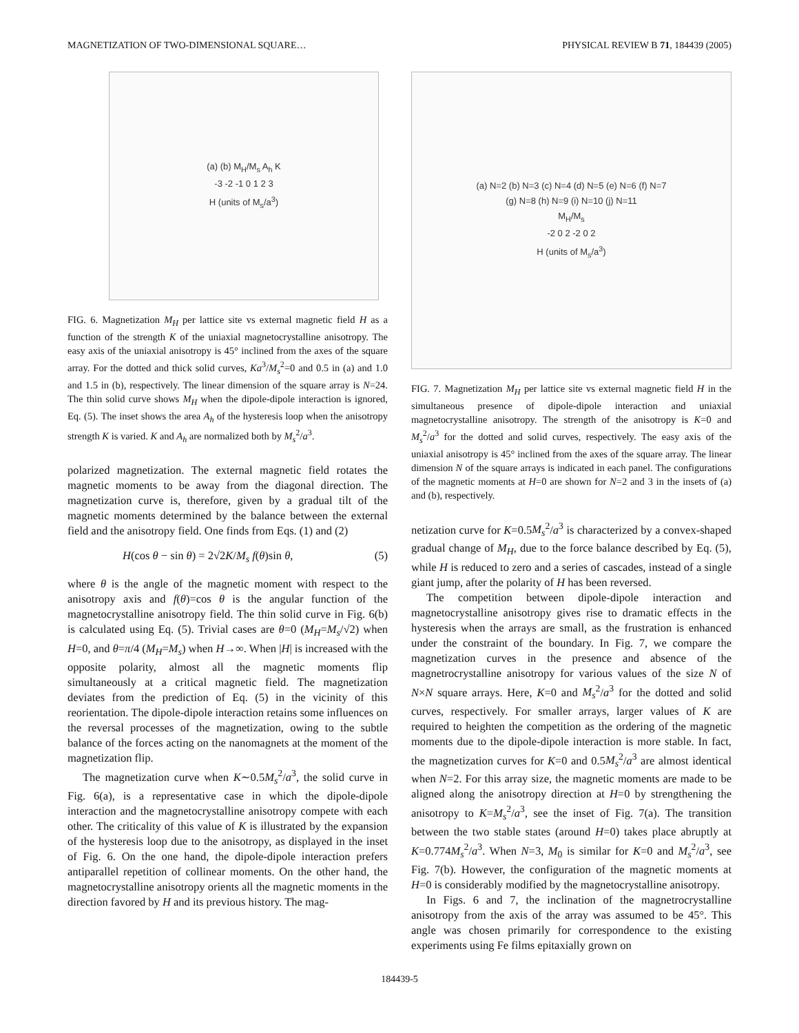MAGNETIZATION OF TWO-DIMENSIONAL SQUARE… PHYSICAL REVIEW B 71, 184439 (2005)
(a) (b) M<sub>H</sub>/M<sub>s</sub> A<sub>h</sub> K
-3 -2 -1 0 1 2 3
H (units of M<sub>s</sub>/a<sup>3</sup>)
FIG. 6. Magnetization M<sub>H</sub> per lattice site vs external magnetic field H as a function of the strength K of the uniaxial magnetocrystalline anisotropy. The easy axis of the uniaxial anisotropy is 45° inclined from the axes of the square array. For the dotted and thick solid curves, Ka<sup>3</sup>/M<sub>s</sub><sup>2</sup>=0 and 0.5 in (a) and 1.0 and 1.5 in (b), respectively. The linear dimension of the square array is N=24. The thin solid curve shows M<sub>H</sub> when the dipole-dipole interaction is ignored, Eq. (5). The inset shows the area A<sub>h</sub> of the hysteresis loop when the anisotropy strength K is varied. K and A<sub>h</sub> are normalized both by M<sub>s</sub><sup>2</sup>/a<sup>3</sup>.
polarized magnetization. The external magnetic field rotates the magnetic moments to be away from the diagonal direction. The magnetization curve is, therefore, given by a gradual tilt of the magnetic moments determined by the balance between the external field and the anisotropy field. One finds from Eqs. (1) and (2)
H(cos θ − sin θ) = 2√2K/M<sub>s</sub> f(θ)sin θ, (5)
where θ is the angle of the magnetic moment with respect to the anisotropy axis and f(θ)=cos θ is the angular function of the magnetocrystalline anisotropy field. The thin solid curve in Fig. 6(b) is calculated using Eq. (5). Trivial cases are θ=0 (M<sub>H</sub>=M<sub>s</sub>/√2) when H=0, and θ=π/4 (M<sub>H</sub>=M<sub>s</sub>) when H→∞. When |H| is increased with the opposite polarity, almost all the magnetic moments flip simultaneously at a critical magnetic field. The magnetization deviates from the prediction of Eq. (5) in the vicinity of this reorientation. The dipole-dipole interaction retains some influences on the reversal processes of the magnetization, owing to the subtle balance of the forces acting on the nanomagnets at the moment of the magnetization flip.
The magnetization curve when K∼0.5M<sub>s</sub><sup>2</sup>/a<sup>3</sup>, the solid curve in Fig. 6(a), is a representative case in which the dipole-dipole interaction and the magnetocrystalline anisotropy compete with each other. The criticality of this value of K is illustrated by the expansion of the hysteresis loop due to the anisotropy, as displayed in the inset of Fig. 6. On the one hand, the dipole-dipole interaction prefers antiparallel repetition of collinear moments. On the other hand, the magnetocrystalline anisotropy orients all the magnetic moments in the direction favored by H and its previous history. The mag-
(a) N=2 (b) N=3 (c) N=4 (d) N=5 (e) N=6 (f) N=7
(g) N=8 (h) N=9 (i) N=10 (j) N=11
M<sub>H</sub>/M<sub>s</sub>
-2 0 2 -2 0 2
H (units of M<sub>s</sub>/a<sup>3</sup>)
FIG. 7. Magnetization M<sub>H</sub> per lattice site vs external magnetic field H in the simultaneous presence of dipole-dipole interaction and uniaxial magnetocrystalline anisotropy. The strength of the anisotropy is K=0 and M<sub>s</sub><sup>2</sup>/a<sup>3</sup> for the dotted and solid curves, respectively. The easy axis of the uniaxial anisotropy is 45° inclined from the axes of the square array. The linear dimension N of the square arrays is indicated in each panel. The configurations of the magnetic moments at H=0 are shown for N=2 and 3 in the insets of (a) and (b), respectively.
netization curve for K=0.5M<sub>s</sub><sup>2</sup>/a<sup>3</sup> is characterized by a convex-shaped gradual change of M<sub>H</sub>, due to the force balance described by Eq. (5), while H is reduced to zero and a series of cascades, instead of a single giant jump, after the polarity of H has been reversed.
The competition between dipole-dipole interaction and magnetocrystalline anisotropy gives rise to dramatic effects in the hysteresis when the arrays are small, as the frustration is enhanced under the constraint of the boundary. In Fig. 7, we compare the magnetization curves in the presence and absence of the magnetrocrystalline anisotropy for various values of the size N of N×N square arrays. Here, K=0 and M<sub>s</sub><sup>2</sup>/a<sup>3</sup> for the dotted and solid curves, respectively. For smaller arrays, larger values of K are required to heighten the competition as the ordering of the magnetic moments due to the dipole-dipole interaction is more stable. In fact, the magnetization curves for K=0 and 0.5M<sub>s</sub><sup>2</sup>/a<sup>3</sup> are almost identical when N=2. For this array size, the magnetic moments are made to be aligned along the anisotropy direction at H=0 by strengthening the anisotropy to K=M<sub>s</sub><sup>2</sup>/a<sup>3</sup>, see the inset of Fig. 7(a). The transition between the two stable states (around H=0) takes place abruptly at K=0.774M<sub>s</sub><sup>2</sup>/a<sup>3</sup>. When N=3, M<sub>0</sub> is similar for K=0 and M<sub>s</sub><sup>2</sup>/a<sup>3</sup>, see Fig. 7(b). However, the configuration of the magnetic moments at H=0 is considerably modified by the magnetocrystalline anisotropy.
In Figs. 6 and 7, the inclination of the magnetrocrystalline anisotropy from the axis of the array was assumed to be 45°. This angle was chosen primarily for correspondence to the existing experiments using Fe films epitaxially grown on
184439-5